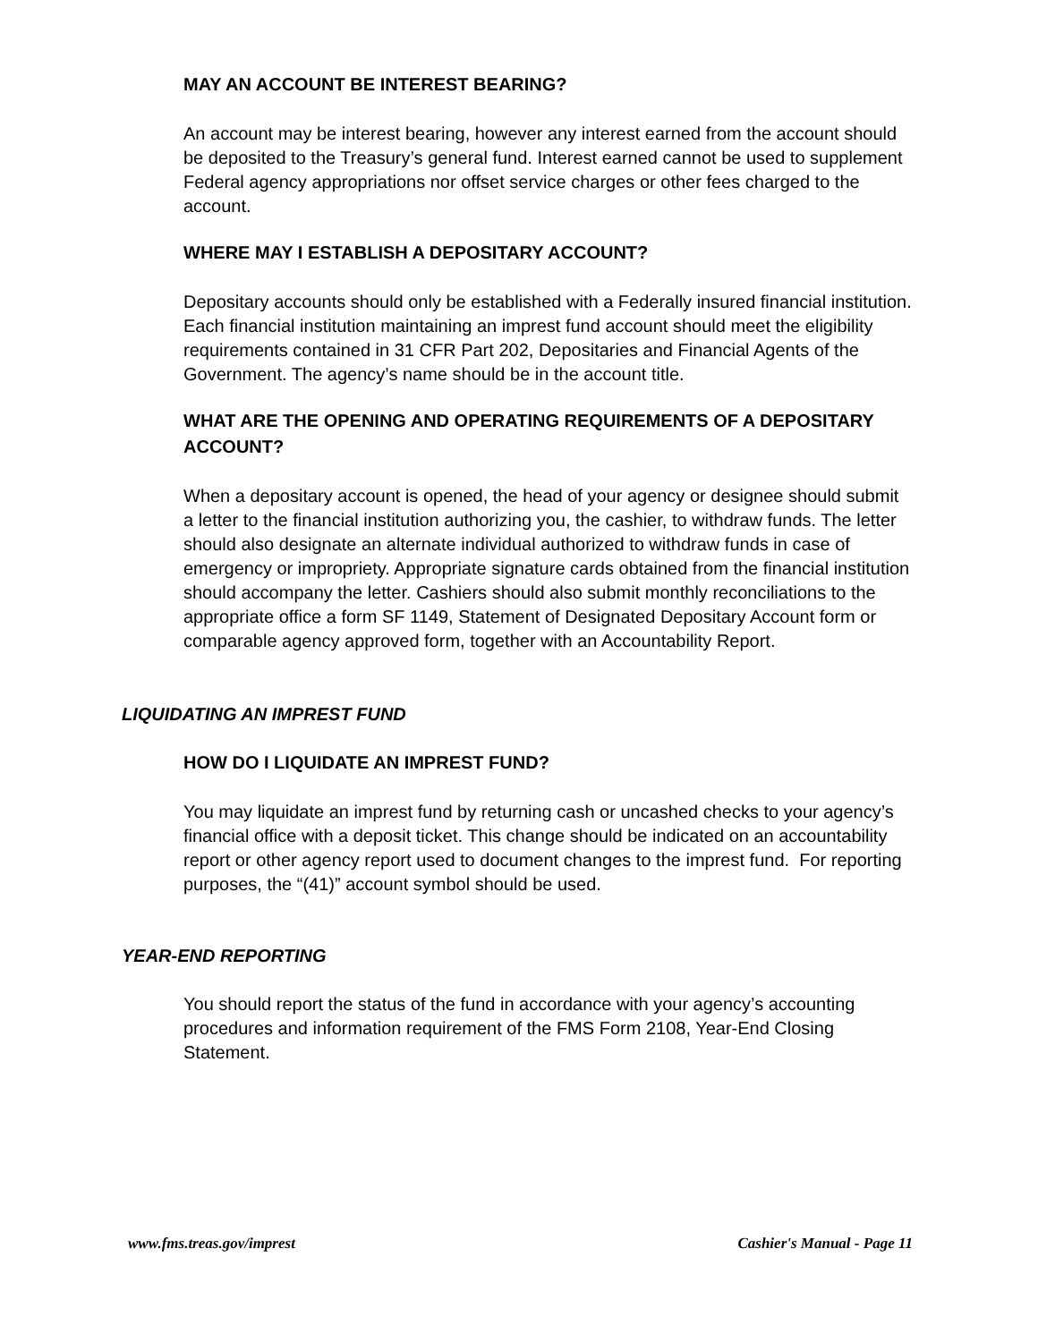MAY AN ACCOUNT BE INTEREST BEARING?
An account may be interest bearing, however any interest earned from the account should be deposited to the Treasury’s general fund. Interest earned cannot be used to supplement Federal agency appropriations nor offset service charges or other fees charged to the account.
WHERE MAY I ESTABLISH A DEPOSITARY ACCOUNT?
Depositary accounts should only be established with a Federally insured financial institution. Each financial institution maintaining an imprest fund account should meet the eligibility requirements contained in 31 CFR Part 202, Depositaries and Financial Agents of the Government. The agency’s name should be in the account title.
WHAT ARE THE OPENING AND OPERATING REQUIREMENTS OF A DEPOSITARY ACCOUNT?
When a depositary account is opened, the head of your agency or designee should submit a letter to the financial institution authorizing you, the cashier, to withdraw funds. The letter should also designate an alternate individual authorized to withdraw funds in case of emergency or impropriety. Appropriate signature cards obtained from the financial institution should accompany the letter. Cashiers should also submit monthly reconciliations to the appropriate office a form SF 1149, Statement of Designated Depositary Account form or comparable agency approved form, together with an Accountability Report.
LIQUIDATING AN IMPREST FUND
HOW DO I LIQUIDATE AN IMPREST FUND?
You may liquidate an imprest fund by returning cash or uncashed checks to your agency’s financial office with a deposit ticket. This change should be indicated on an accountability report or other agency report used to document changes to the imprest fund. For reporting purposes, the “(41)” account symbol should be used.
YEAR-END REPORTING
You should report the status of the fund in accordance with your agency’s accounting procedures and information requirement of the FMS Form 2108, Year-End Closing Statement.
www.fms.treas.gov/imprest Cashier's Manual - Page 11